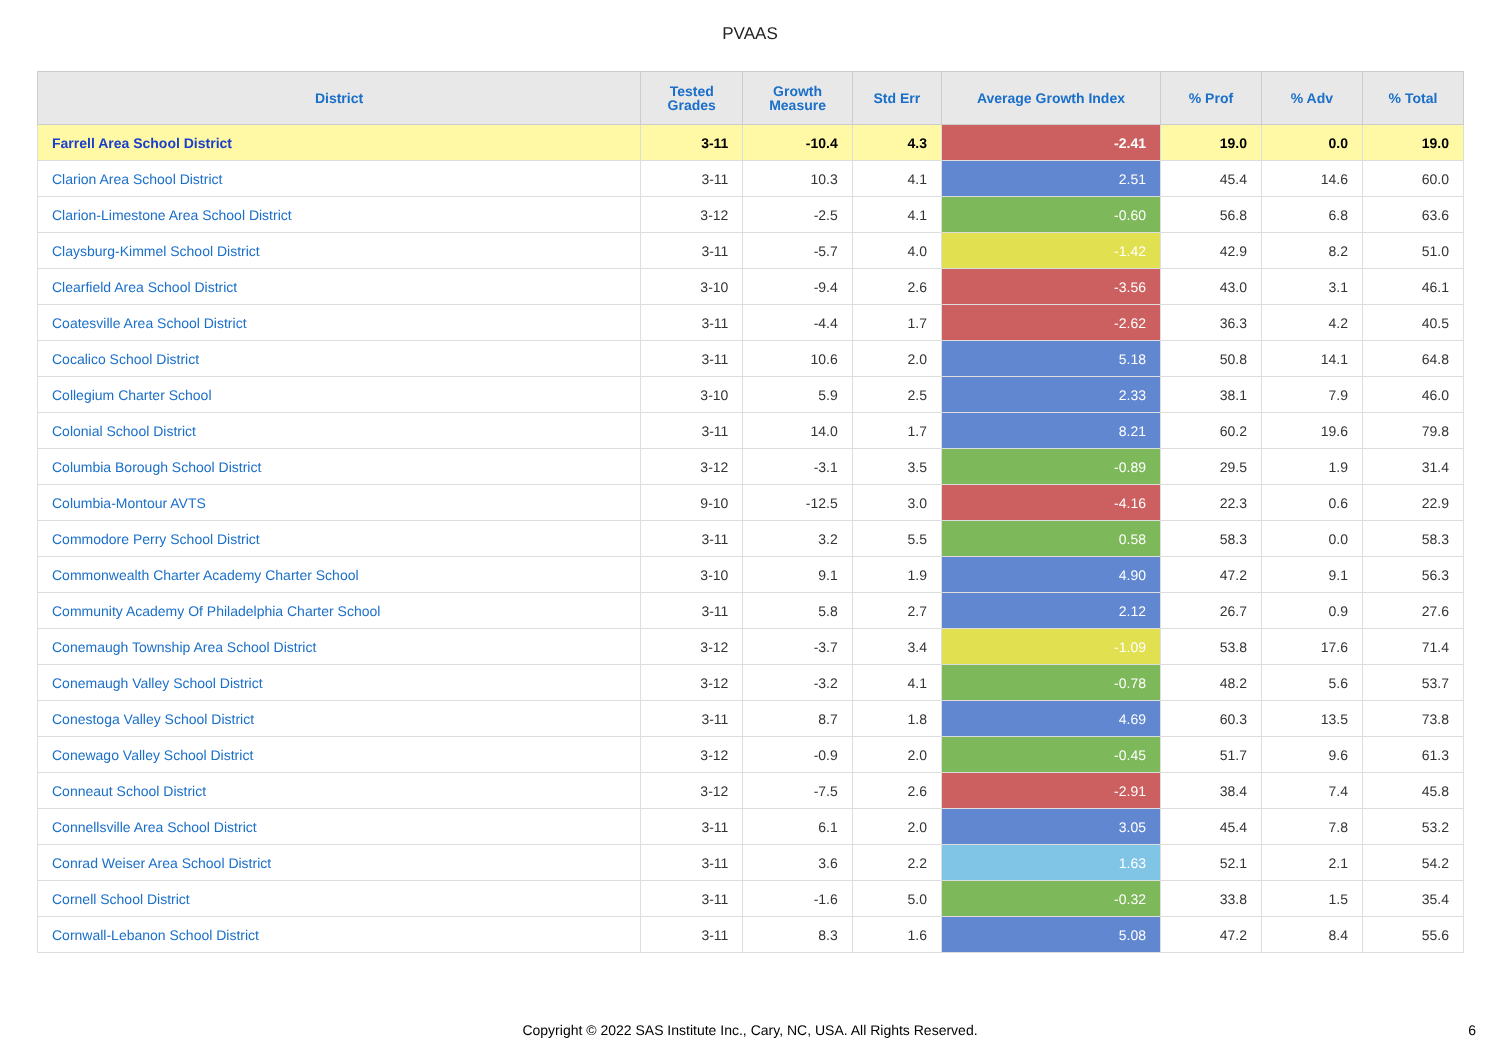PVAAS
| District | Tested Grades | Growth Measure | Std Err | Average Growth Index | % Prof | % Adv | % Total |
| --- | --- | --- | --- | --- | --- | --- | --- |
| Farrell Area School District | 3-11 | -10.4 | 4.3 | -2.41 | 19.0 | 0.0 | 19.0 |
| Clarion Area School District | 3-11 | 10.3 | 4.1 | 2.51 | 45.4 | 14.6 | 60.0 |
| Clarion-Limestone Area School District | 3-12 | -2.5 | 4.1 | -0.60 | 56.8 | 6.8 | 63.6 |
| Claysburg-Kimmel School District | 3-11 | -5.7 | 4.0 | -1.42 | 42.9 | 8.2 | 51.0 |
| Clearfield Area School District | 3-10 | -9.4 | 2.6 | -3.56 | 43.0 | 3.1 | 46.1 |
| Coatesville Area School District | 3-11 | -4.4 | 1.7 | -2.62 | 36.3 | 4.2 | 40.5 |
| Cocalico School District | 3-11 | 10.6 | 2.0 | 5.18 | 50.8 | 14.1 | 64.8 |
| Collegium Charter School | 3-10 | 5.9 | 2.5 | 2.33 | 38.1 | 7.9 | 46.0 |
| Colonial School District | 3-11 | 14.0 | 1.7 | 8.21 | 60.2 | 19.6 | 79.8 |
| Columbia Borough School District | 3-12 | -3.1 | 3.5 | -0.89 | 29.5 | 1.9 | 31.4 |
| Columbia-Montour AVTS | 9-10 | -12.5 | 3.0 | -4.16 | 22.3 | 0.6 | 22.9 |
| Commodore Perry School District | 3-11 | 3.2 | 5.5 | 0.58 | 58.3 | 0.0 | 58.3 |
| Commonwealth Charter Academy Charter School | 3-10 | 9.1 | 1.9 | 4.90 | 47.2 | 9.1 | 56.3 |
| Community Academy Of Philadelphia Charter School | 3-11 | 5.8 | 2.7 | 2.12 | 26.7 | 0.9 | 27.6 |
| Conemaugh Township Area School District | 3-12 | -3.7 | 3.4 | -1.09 | 53.8 | 17.6 | 71.4 |
| Conemaugh Valley School District | 3-12 | -3.2 | 4.1 | -0.78 | 48.2 | 5.6 | 53.7 |
| Conestoga Valley School District | 3-11 | 8.7 | 1.8 | 4.69 | 60.3 | 13.5 | 73.8 |
| Conewago Valley School District | 3-12 | -0.9 | 2.0 | -0.45 | 51.7 | 9.6 | 61.3 |
| Conneaut School District | 3-12 | -7.5 | 2.6 | -2.91 | 38.4 | 7.4 | 45.8 |
| Connellsville Area School District | 3-11 | 6.1 | 2.0 | 3.05 | 45.4 | 7.8 | 53.2 |
| Conrad Weiser Area School District | 3-11 | 3.6 | 2.2 | 1.63 | 52.1 | 2.1 | 54.2 |
| Cornell School District | 3-11 | -1.6 | 5.0 | -0.32 | 33.8 | 1.5 | 35.4 |
| Cornwall-Lebanon School District | 3-11 | 8.3 | 1.6 | 5.08 | 47.2 | 8.4 | 55.6 |
Copyright © 2022 SAS Institute Inc., Cary, NC, USA. All Rights Reserved.
6